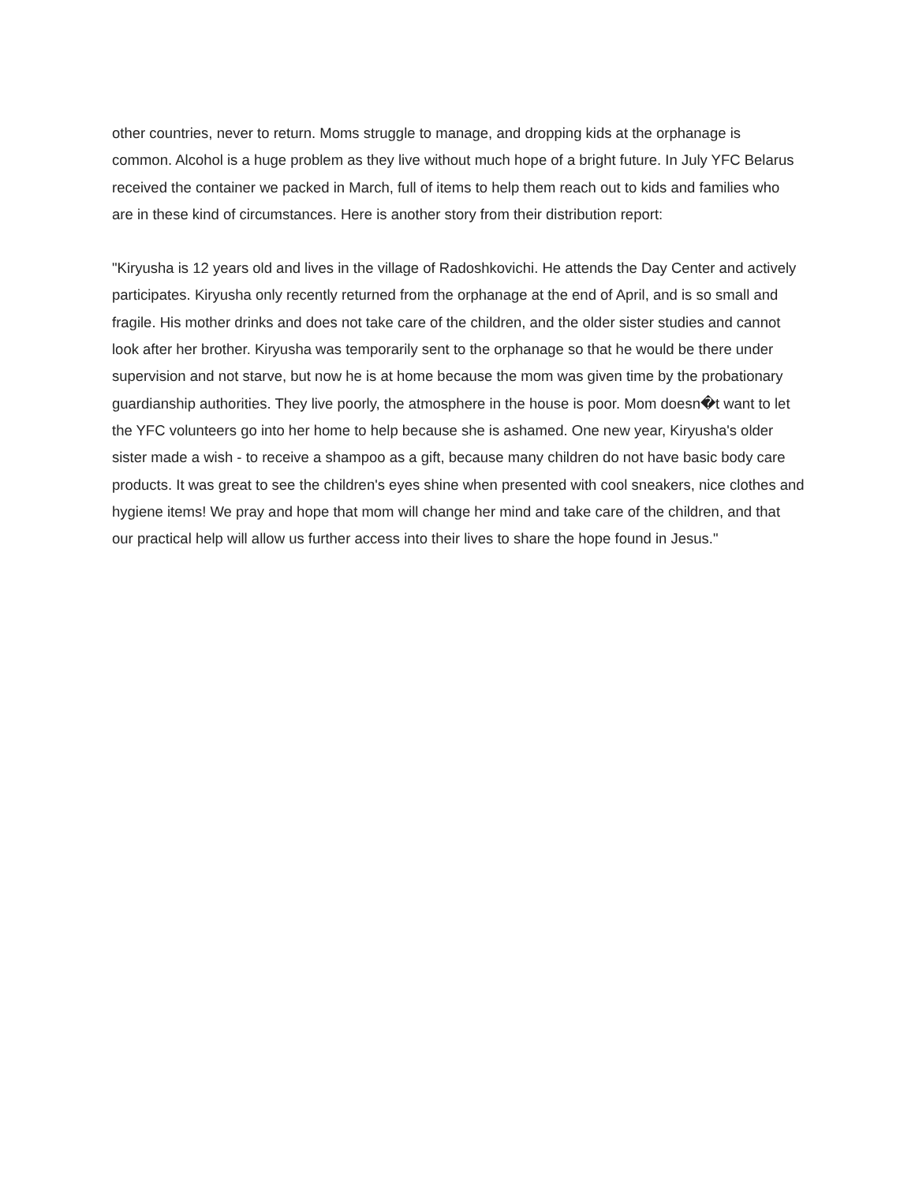other countries, never to return. Moms struggle to manage, and dropping kids at the orphanage is common. Alcohol is a huge problem as they live without much hope of a bright future. In July YFC Belarus received the container we packed in March, full of items to help them reach out to kids and families who are in these kind of circumstances. Here is another story from their distribution report:
"Kiryusha is 12 years old and lives in the village of Radoshkovichi. He attends the Day Center and actively participates. Kiryusha only recently returned from the orphanage at the end of April, and is so small and fragile. His mother drinks and does not take care of the children, and the older sister studies and cannot look after her brother. Kiryusha was temporarily sent to the orphanage so that he would be there under supervision and not starve, but now he is at home because the mom was given time by the probationary guardianship authorities. They live poorly, the atmosphere in the house is poor. Mom doesn�t want to let the YFC volunteers go into her home to help because she is ashamed. One new year, Kiryusha's older sister made a wish - to receive a shampoo as a gift, because many children do not have basic body care products. It was great to see the children's eyes shine when presented with cool sneakers, nice clothes and hygiene items! We pray and hope that mom will change her mind and take care of the children, and that our practical help will allow us further access into their lives to share the hope found in Jesus."